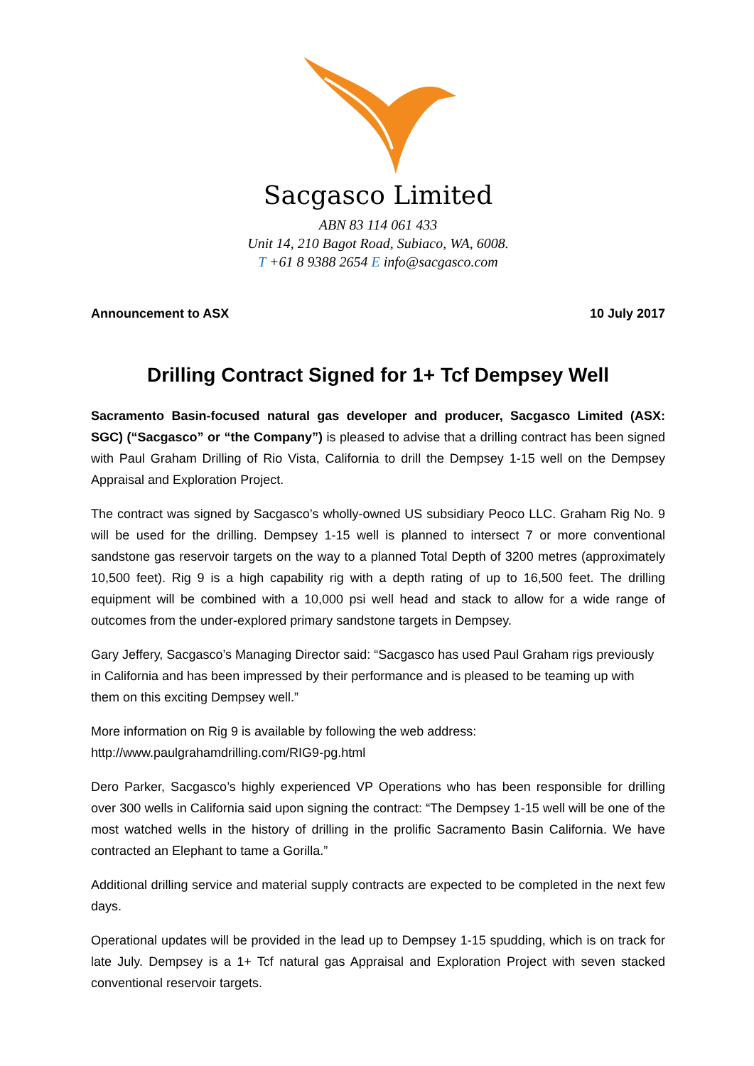Sacgasco Limited
ABN 83 114 061 433
Unit 14, 210 Bagot Road, Subiaco, WA, 6008.
T +61 8 9388 2654 E info@sacgasco.com
Announcement to ASX 10 July 2017
Drilling Contract Signed for 1+ Tcf Dempsey Well
Sacramento Basin-focused natural gas developer and producer, Sacgasco Limited (ASX: SGC) (“Sacgasco” or “the Company”) is pleased to advise that a drilling contract has been signed with Paul Graham Drilling of Rio Vista, California to drill the Dempsey 1-15 well on the Dempsey Appraisal and Exploration Project.
The contract was signed by Sacgasco’s wholly-owned US subsidiary Peoco LLC. Graham Rig No. 9 will be used for the drilling. Dempsey 1-15 well is planned to intersect 7 or more conventional sandstone gas reservoir targets on the way to a planned Total Depth of 3200 metres (approximately 10,500 feet). Rig 9 is a high capability rig with a depth rating of up to 16,500 feet. The drilling equipment will be combined with a 10,000 psi well head and stack to allow for a wide range of outcomes from the under-explored primary sandstone targets in Dempsey.
Gary Jeffery, Sacgasco’s Managing Director said: “Sacgasco has used Paul Graham rigs previously in California and has been impressed by their performance and is pleased to be teaming up with them on this exciting Dempsey well.”
More information on Rig 9 is available by following the web address:
http://www.paulgrahamdrilling.com/RIG9-pg.html
Dero Parker, Sacgasco’s highly experienced VP Operations who has been responsible for drilling over 300 wells in California said upon signing the contract: “The Dempsey 1-15 well will be one of the most watched wells in the history of drilling in the prolific Sacramento Basin California. We have contracted an Elephant to tame a Gorilla.”
Additional drilling service and material supply contracts are expected to be completed in the next few days.
Operational updates will be provided in the lead up to Dempsey 1-15 spudding, which is on track for late July. Dempsey is a 1+ Tcf natural gas Appraisal and Exploration Project with seven stacked conventional reservoir targets.